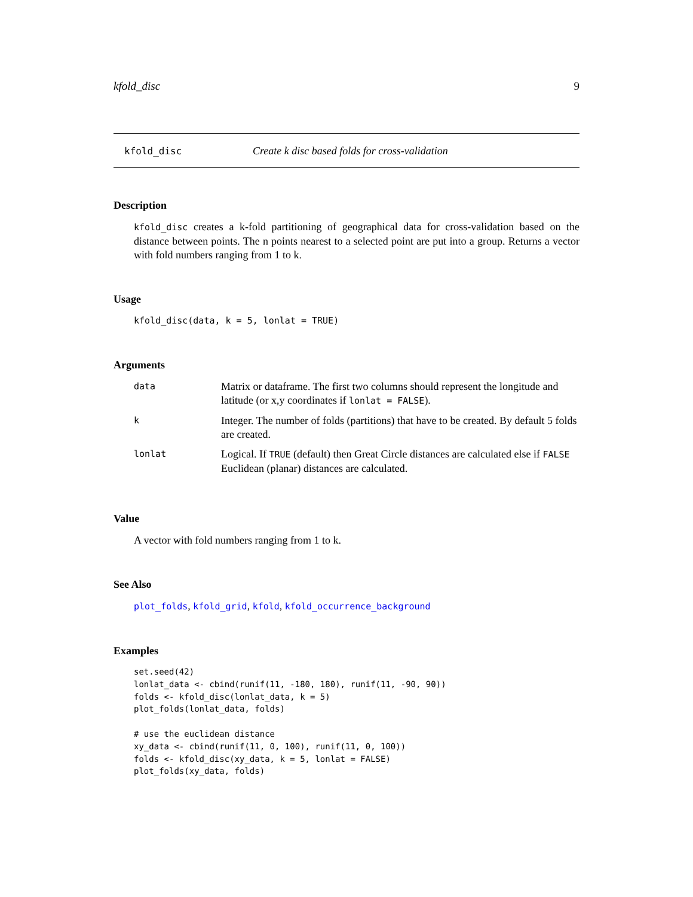kfold_disc 9
kfold_disc Create k disc based folds for cross-validation
Description
kfold_disc creates a k-fold partitioning of geographical data for cross-validation based on the distance between points. The n points nearest to a selected point are put into a group. Returns a vector with fold numbers ranging from 1 to k.
Usage
kfold_disc(data, k = 5, lonlat = TRUE)
Arguments
| data | Matrix or dataframe. The first two columns should represent the longitude and latitude (or x,y coordinates if lonlat = FALSE ). |
| k | Integer. The number of folds (partitions) that have to be created. By default 5 folds are created. |
| lonlat | Logical. If TRUE (default) then Great Circle distances are calculated else if FALSE Euclidean (planar) distances are calculated. |
Value
A vector with fold numbers ranging from 1 to k.
See Also
plot_folds, kfold_grid, kfold, kfold_occurrence_background
Examples
set.seed(42)
lonlat_data <- cbind(runif(11, -180, 180), runif(11, -90, 90))
folds <- kfold_disc(lonlat_data, k = 5)
plot_folds(lonlat_data, folds)

# use the euclidean distance
xy_data <- cbind(runif(11, 0, 100), runif(11, 0, 100))
folds <- kfold_disc(xy_data, k = 5, lonlat = FALSE)
plot_folds(xy_data, folds)